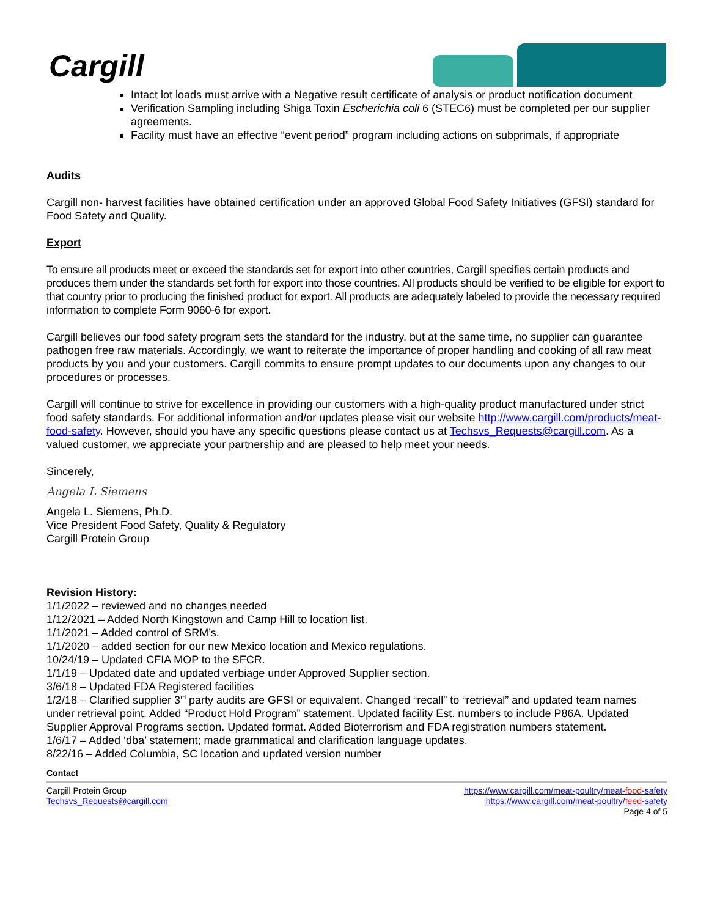Cargill
Intact lot loads must arrive with a Negative result certificate of analysis or product notification document
Verification Sampling including Shiga Toxin Escherichia coli 6 (STEC6) must be completed per our supplier agreements.
Facility must have an effective “event period” program including actions on subprimals, if appropriate
Audits
Cargill non- harvest facilities have obtained certification under an approved Global Food Safety Initiatives (GFSI) standard for Food Safety and Quality.
Export
To ensure all products meet or exceed the standards set for export into other countries, Cargill specifies certain products and produces them under the standards set forth for export into those countries. All products should be verified to be eligible for export to that country prior to producing the finished product for export. All products are adequately labeled to provide the necessary required information to complete Form 9060-6 for export.
Cargill believes our food safety program sets the standard for the industry, but at the same time, no supplier can guarantee pathogen free raw materials. Accordingly, we want to reiterate the importance of proper handling and cooking of all raw meat products by you and your customers. Cargill commits to ensure prompt updates to our documents upon any changes to our procedures or processes.
Cargill will continue to strive for excellence in providing our customers with a high-quality product manufactured under strict food safety standards. For additional information and/or updates please visit our website http://www.cargill.com/products/meat-food-safety. However, should you have any specific questions please contact us at Techsvs_Requests@cargill.com. As a valued customer, we appreciate your partnership and are pleased to help meet your needs.
Sincerely,
Angela L Siemens
Angela L. Siemens, Ph.D.
Vice President Food Safety, Quality & Regulatory
Cargill Protein Group
Revision History:
1/1/2022 – reviewed and no changes needed
1/12/2021 – Added North Kingstown and Camp Hill to location list.
1/1/2021 – Added control of SRM’s.
1/1/2020 – added section for our new Mexico location and Mexico regulations.
10/24/19 – Updated CFIA MOP to the SFCR.
1/1/19 – Updated date and updated verbiage under Approved Supplier section.
3/6/18 – Updated FDA Registered facilities
1/2/18 – Clarified supplier 3<sup>rd</sup> party audits are GFSI or equivalent. Changed “recall” to “retrieval” and updated team names under retrieval point. Added “Product Hold Program” statement. Updated facility Est. numbers to include P86A. Updated Supplier Approval Programs section. Updated format. Added Bioterrorism and FDA registration numbers statement.
1/6/17 – Added ‘dba’ statement; made grammatical and clarification language updates.
8/22/16 – Added Columbia, SC location and updated version number
Contact
Cargill Protein Group
Techsvs_Requests@cargill.com
https://www.cargill.com/meat-poultry/meat-food-safety
https://www.cargill.com/meat-poultry/feed-safety
Page 4 of 5